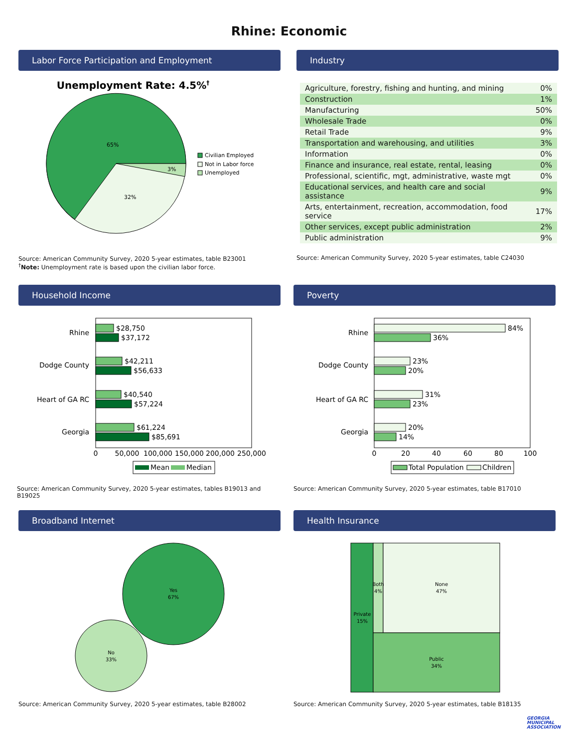Rhine: Economic
Labor Force Participation and Employment
Unemployment Rate: 4.5%†
65%
32%
3%
Civilian Employed
Not in Labor force
Unemployed
Source: American Community Survey, 2020 5-year estimates, table B23001
<sup>†</sup> Note: Unemployment rate is based upon the civilian labor force.
Industry
| Agriculture, forestry, fishing and hunting, and mining | 0% |
| Construction | 1% |
| Manufacturing | 50% |
| Wholesale Trade | 0% |
| Retail Trade | 9% |
| Transportation and warehousing, and utilities | 3% |
| Information | 0% |
| Finance and insurance, real estate, rental, leasing | 0% |
| Professional, scientific, mgt, administrative, waste mgt | 0% |
| Educational services, and health care and social assistance | 9% |
| Arts, entertainment, recreation, accommodation, food service | 17% |
| Other services, except public administration | 2% |
| Public administration | 9% |
Source: American Community Survey, 2020 5-year estimates, table C24030
Household Income
Rhine
Dodge County
Heart of GA RC
Georgia
$28,750
$37,172
$42,211
$56,633
$40,540
$57,224
$61,224
$85,691
0
50,000
100,000
150,000
200,000
250,000
Mean
Median
Source: American Community Survey, 2020 5-year estimates, tables B19013 and B19025
Poverty
Rhine
Dodge County
Heart of GA RC
Georgia
84%
36%
23%
20%
31%
23%
20%
14%
0
20
40
60
80
100
Total Population
Children
Source: American Community Survey, 2020 5-year estimates, table B17010
Broadband Internet
Yes
67%
No
33%
Source: American Community Survey, 2020 5-year estimates, table B28002
Health Insurance
Private
15%
Both
4%
None
47%
Public
34%
Source: American Community Survey, 2020 5-year estimates, table B18135
GEORGIA
MUNICIPAL
ASSOCIATION